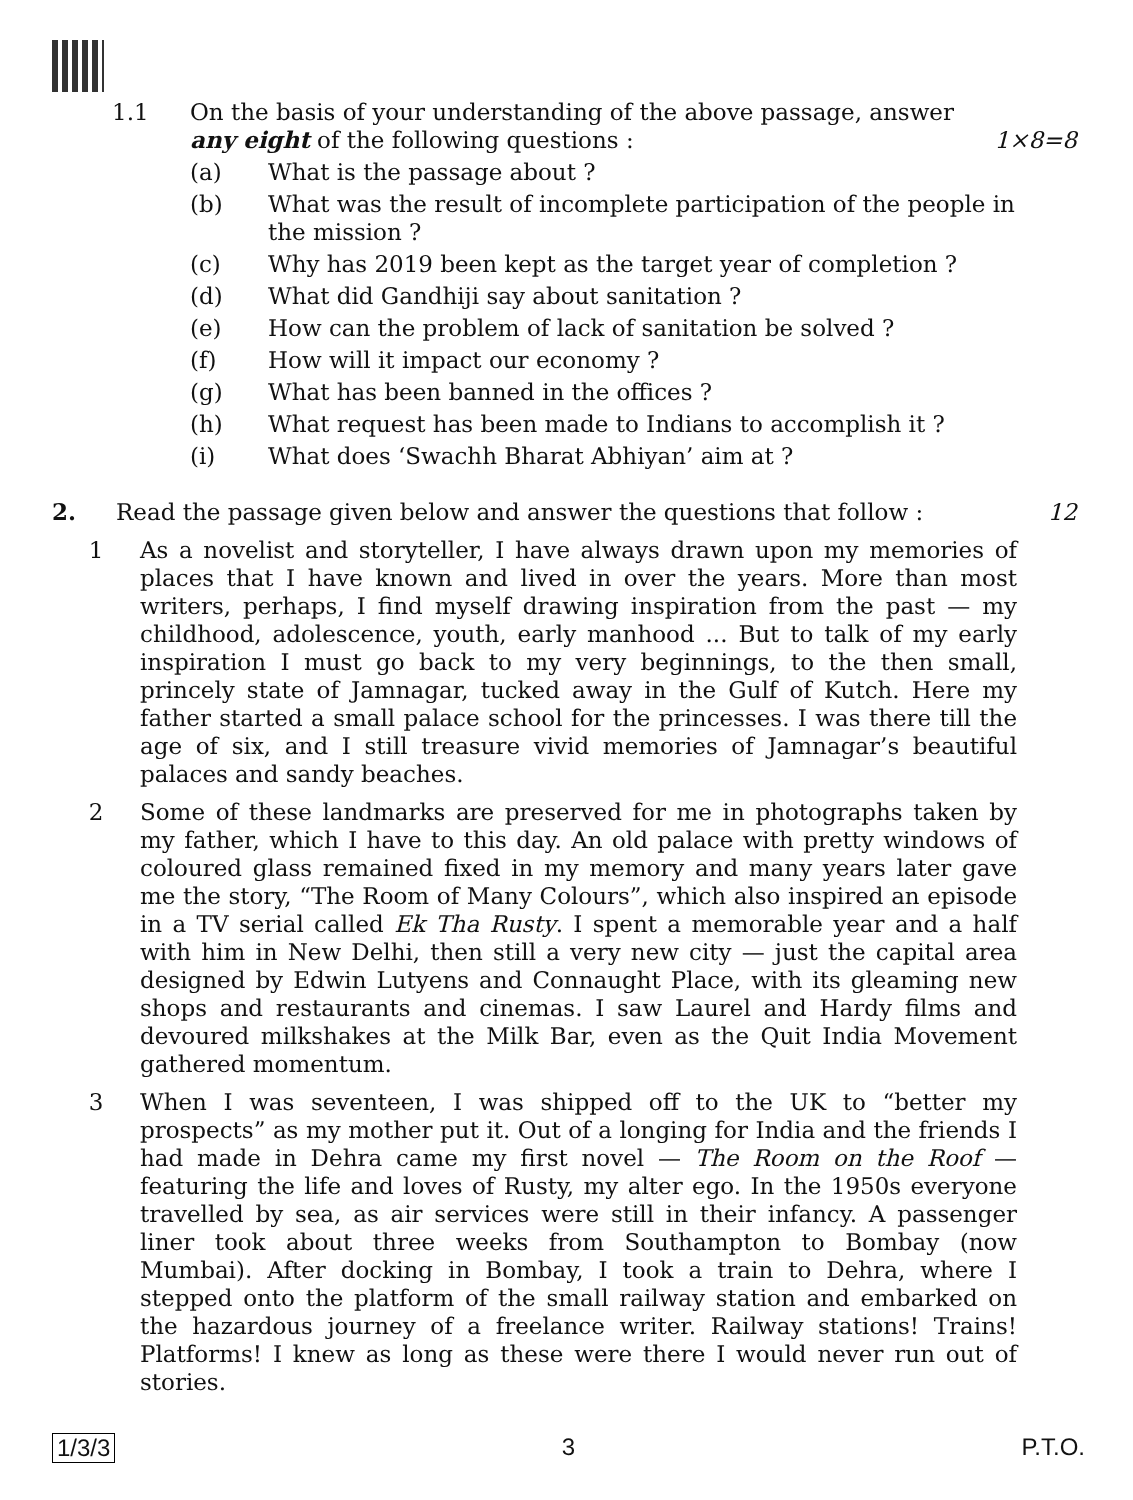1.1 On the basis of your understanding of the above passage, answer
any eight of the following questions : 1×8=8
(a) What is the passage about ?
(b) What was the result of incomplete participation of the people in the mission ?
(c) Why has 2019 been kept as the target year of completion ?
(d) What did Gandhiji say about sanitation ?
(e) How can the problem of lack of sanitation be solved ?
(f) How will it impact our economy ?
(g) What has been banned in the offices ?
(h) What request has been made to Indians to accomplish it ?
(i) What does ‘Swachh Bharat Abhiyan’ aim at ?
2. Read the passage given below and answer the questions that follow : 12
1 As a novelist and storyteller, I have always drawn upon my memories of places that I have known and lived in over the years. More than most writers, perhaps, I find myself drawing inspiration from the past — my childhood, adolescence, youth, early manhood ... But to talk of my early inspiration I must go back to my very beginnings, to the then small, princely state of Jamnagar, tucked away in the Gulf of Kutch. Here my father started a small palace school for the princesses. I was there till the age of six, and I still treasure vivid memories of Jamnagar’s beautiful palaces and sandy beaches.
2 Some of these landmarks are preserved for me in photographs taken by my father, which I have to this day. An old palace with pretty windows of coloured glass remained fixed in my memory and many years later gave me the story, “The Room of Many Colours”, which also inspired an episode in a TV serial called Ek Tha Rusty. I spent a memorable year and a half with him in New Delhi, then still a very new city — just the capital area designed by Edwin Lutyens and Connaught Place, with its gleaming new shops and restaurants and cinemas. I saw Laurel and Hardy films and devoured milkshakes at the Milk Bar, even as the Quit India Movement gathered momentum.
3 When I was seventeen, I was shipped off to the UK to “better my prospects” as my mother put it. Out of a longing for India and the friends I had made in Dehra came my first novel — The Room on the Roof — featuring the life and loves of Rusty, my alter ego. In the 1950s everyone travelled by sea, as air services were still in their infancy. A passenger liner took about three weeks from Southampton to Bombay (now Mumbai). After docking in Bombay, I took a train to Dehra, where I stepped onto the platform of the small railway station and embarked on the hazardous journey of a freelance writer. Railway stations! Trains! Platforms! I knew as long as these were there I would never run out of stories.
1/3/3 3 P.T.O.